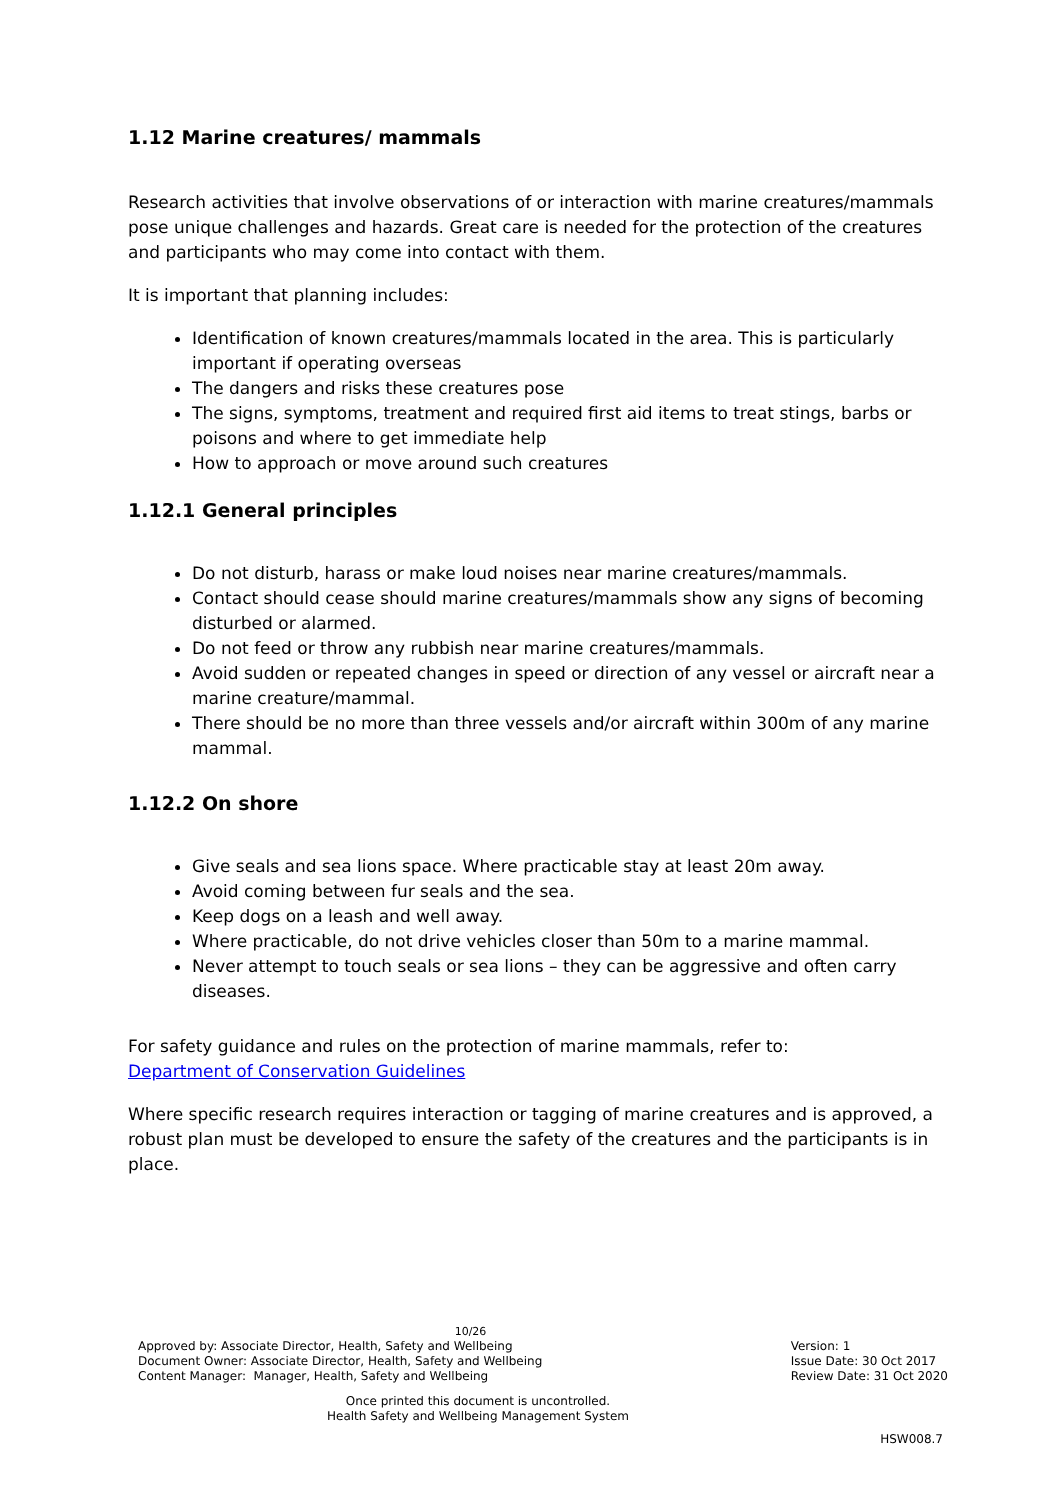1.12 Marine creatures/ mammals
Research activities that involve observations of or interaction with marine creatures/mammals pose unique challenges and hazards. Great care is needed for the protection of the creatures and participants who may come into contact with them.
It is important that planning includes:
Identification of known creatures/mammals located in the area. This is particularly important if operating overseas
The dangers and risks these creatures pose
The signs, symptoms, treatment and required first aid items to treat stings, barbs or poisons and where to get immediate help
How to approach or move around such creatures
1.12.1 General principles
Do not disturb, harass or make loud noises near marine creatures/mammals.
Contact should cease should marine creatures/mammals show any signs of becoming disturbed or alarmed.
Do not feed or throw any rubbish near marine creatures/mammals.
Avoid sudden or repeated changes in speed or direction of any vessel or aircraft near a marine creature/mammal.
There should be no more than three vessels and/or aircraft within 300m of any marine mammal.
1.12.2 On shore
Give seals and sea lions space. Where practicable stay at least 20m away.
Avoid coming between fur seals and the sea.
Keep dogs on a leash and well away.
Where practicable, do not drive vehicles closer than 50m to a marine mammal.
Never attempt to touch seals or sea lions – they can be aggressive and often carry diseases.
For safety guidance and rules on the protection of marine mammals, refer to:
Department of Conservation Guidelines
Where specific research requires interaction or tagging of marine creatures and is approved, a robust plan must be developed to ensure the safety of the creatures and the participants is in place.
10/26
Approved by: Associate Director, Health, Safety and Wellbeing
Document Owner: Associate Director, Health, Safety and Wellbeing
Content Manager: Manager, Health, Safety and Wellbeing
Version: 1
Issue Date: 30 Oct 2017
Review Date: 31 Oct 2020
Once printed this document is uncontrolled.
Health Safety and Wellbeing Management System
HSW008.7